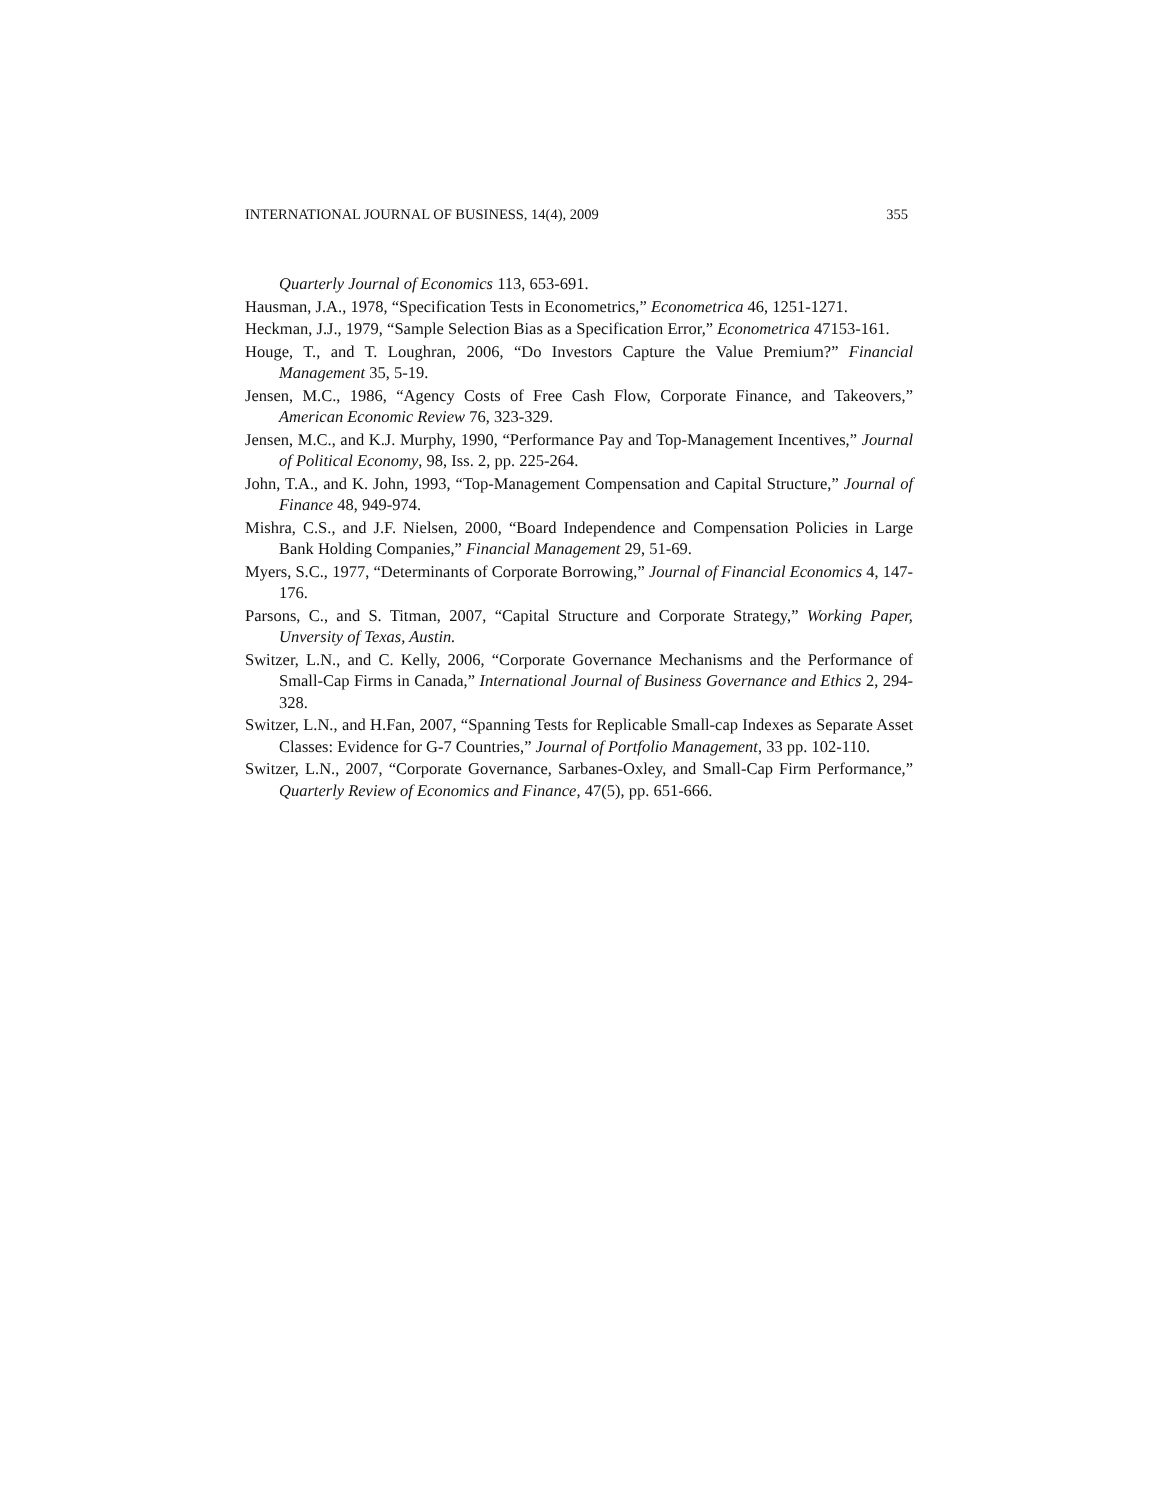INTERNATIONAL JOURNAL OF BUSINESS, 14(4), 2009 355
Quarterly Journal of Economics 113, 653-691.
Hausman, J.A., 1978, “Specification Tests in Econometrics,” Econometrica 46, 1251-1271.
Heckman, J.J., 1979, “Sample Selection Bias as a Specification Error,” Econometrica 47153-161.
Houge, T., and T. Loughran, 2006, “Do Investors Capture the Value Premium?” Financial Management 35, 5-19.
Jensen, M.C., 1986, “Agency Costs of Free Cash Flow, Corporate Finance, and Takeovers,” American Economic Review 76, 323-329.
Jensen, M.C., and K.J. Murphy, 1990, “Performance Pay and Top-Management Incentives,” Journal of Political Economy, 98, Iss. 2, pp. 225-264.
John, T.A., and K. John, 1993, “Top-Management Compensation and Capital Structure,” Journal of Finance 48, 949-974.
Mishra, C.S., and J.F. Nielsen, 2000, “Board Independence and Compensation Policies in Large Bank Holding Companies,” Financial Management 29, 51-69.
Myers, S.C., 1977, “Determinants of Corporate Borrowing,” Journal of Financial Economics 4, 147-176.
Parsons, C., and S. Titman, 2007, “Capital Structure and Corporate Strategy,” Working Paper, Unversity of Texas, Austin.
Switzer, L.N., and C. Kelly, 2006, “Corporate Governance Mechanisms and the Performance of Small-Cap Firms in Canada,” International Journal of Business Governance and Ethics 2, 294-328.
Switzer, L.N., and H.Fan, 2007, “Spanning Tests for Replicable Small-cap Indexes as Separate Asset Classes: Evidence for G-7 Countries,” Journal of Portfolio Management, 33 pp. 102-110.
Switzer, L.N., 2007, “Corporate Governance, Sarbanes-Oxley, and Small-Cap Firm Performance,” Quarterly Review of Economics and Finance, 47(5), pp. 651-666.